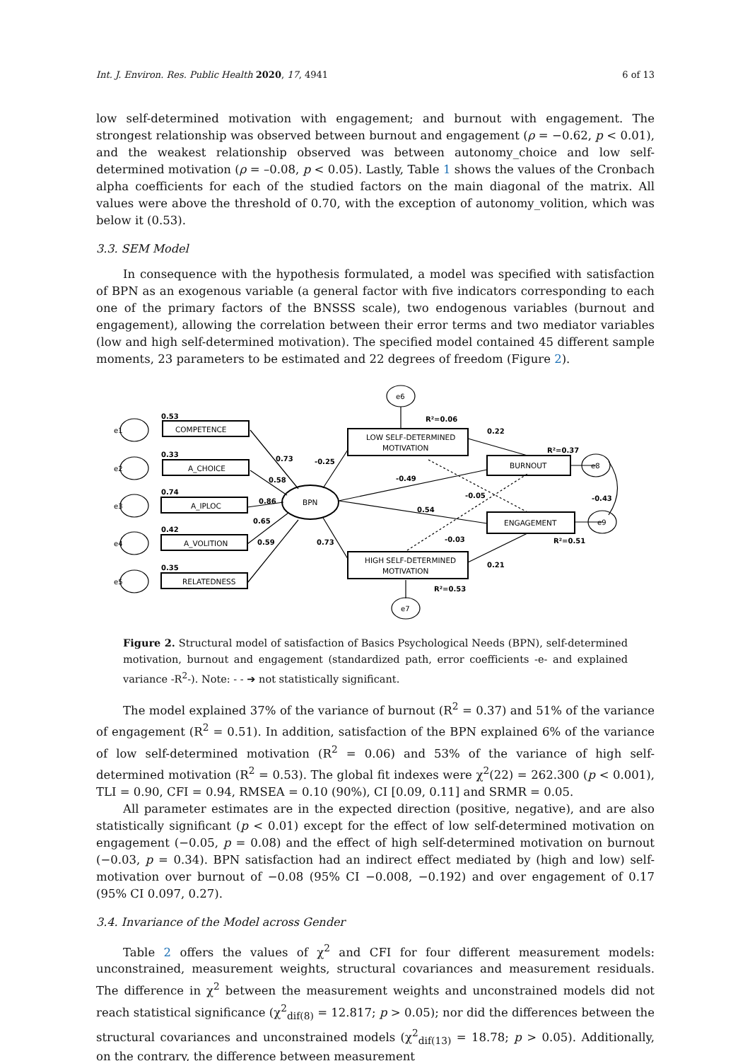Int. J. Environ. Res. Public Health 2020, 17, 4941 6 of 13
low self-determined motivation with engagement; and burnout with engagement. The strongest relationship was observed between burnout and engagement (ρ = −0.62, p < 0.01), and the weakest relationship observed was between autonomy_choice and low self-determined motivation (ρ = –0.08, p < 0.05). Lastly, Table 1 shows the values of the Cronbach alpha coefficients for each of the studied factors on the main diagonal of the matrix. All values were above the threshold of 0.70, with the exception of autonomy_volition, which was below it (0.53).
3.3. SEM Model
In consequence with the hypothesis formulated, a model was specified with satisfaction of BPN as an exogenous variable (a general factor with five indicators corresponding to each one of the primary factors of the BNSSS scale), two endogenous variables (burnout and engagement), allowing the correlation between their error terms and two mediator variables (low and high self-determined motivation). The specified model contained 45 different sample moments, 23 parameters to be estimated and 22 degrees of freedom (Figure 2).
COMPETENCE
A_CHOICE
A_IPLOC
A_VOLITION
RELATEDNESS
BPN
LOW SELF-DETERMINED
MOTIVATION
HIGH SELF-DETERMINED
MOTIVATION
BURNOUT
ENGAGEMENT
e1
e2
e3
e4
e5
e6
e7
e8
e9
0.53
0.33
0.74
0.42
0.35
0.73
0.58
0.86
0.65
0.59
-0.25
0.73
-0.49
0.54
0.22
0.21
-0.05
-0.03
-0.43
R²=0.06
R²=0.37
R²=0.51
R²=0.53
Figure 2. Structural model of satisfaction of Basics Psychological Needs (BPN), self-determined motivation, burnout and engagement (standardized path, error coefficients -e- and explained variance -R<sup>2</sup>-). Note: - - ➔ not statistically significant.
The model explained 37% of the variance of burnout (R<sup>2</sup> = 0.37) and 51% of the variance of engagement (R<sup>2</sup> = 0.51). In addition, satisfaction of the BPN explained 6% of the variance of low self-determined motivation (R<sup>2</sup> = 0.06) and 53% of the variance of high self-determined motivation (R<sup>2</sup> = 0.53). The global fit indexes were χ<sup>2</sup>(22) = 262.300 (p < 0.001), TLI = 0.90, CFI = 0.94, RMSEA = 0.10 (90%), CI [0.09, 0.11] and SRMR = 0.05.
All parameter estimates are in the expected direction (positive, negative), and are also statistically significant (p < 0.01) except for the effect of low self-determined motivation on engagement (−0.05, p = 0.08) and the effect of high self-determined motivation on burnout (−0.03, p = 0.34). BPN satisfaction had an indirect effect mediated by (high and low) self-motivation over burnout of −0.08 (95% CI −0.008, −0.192) and over engagement of 0.17 (95% CI 0.097, 0.27).
3.4. Invariance of the Model across Gender
Table 2 offers the values of χ<sup>2</sup> and CFI for four different measurement models: unconstrained, measurement weights, structural covariances and measurement residuals. The difference in χ<sup>2</sup> between the measurement weights and unconstrained models did not reach statistical significance (χ<sup>2</sup><sub>dif(8)</sub> = 12.817; p > 0.05); nor did the differences between the structural covariances and unconstrained models (χ<sup>2</sup><sub>dif(13)</sub> = 18.78; p > 0.05). Additionally, on the contrary, the difference between measurement